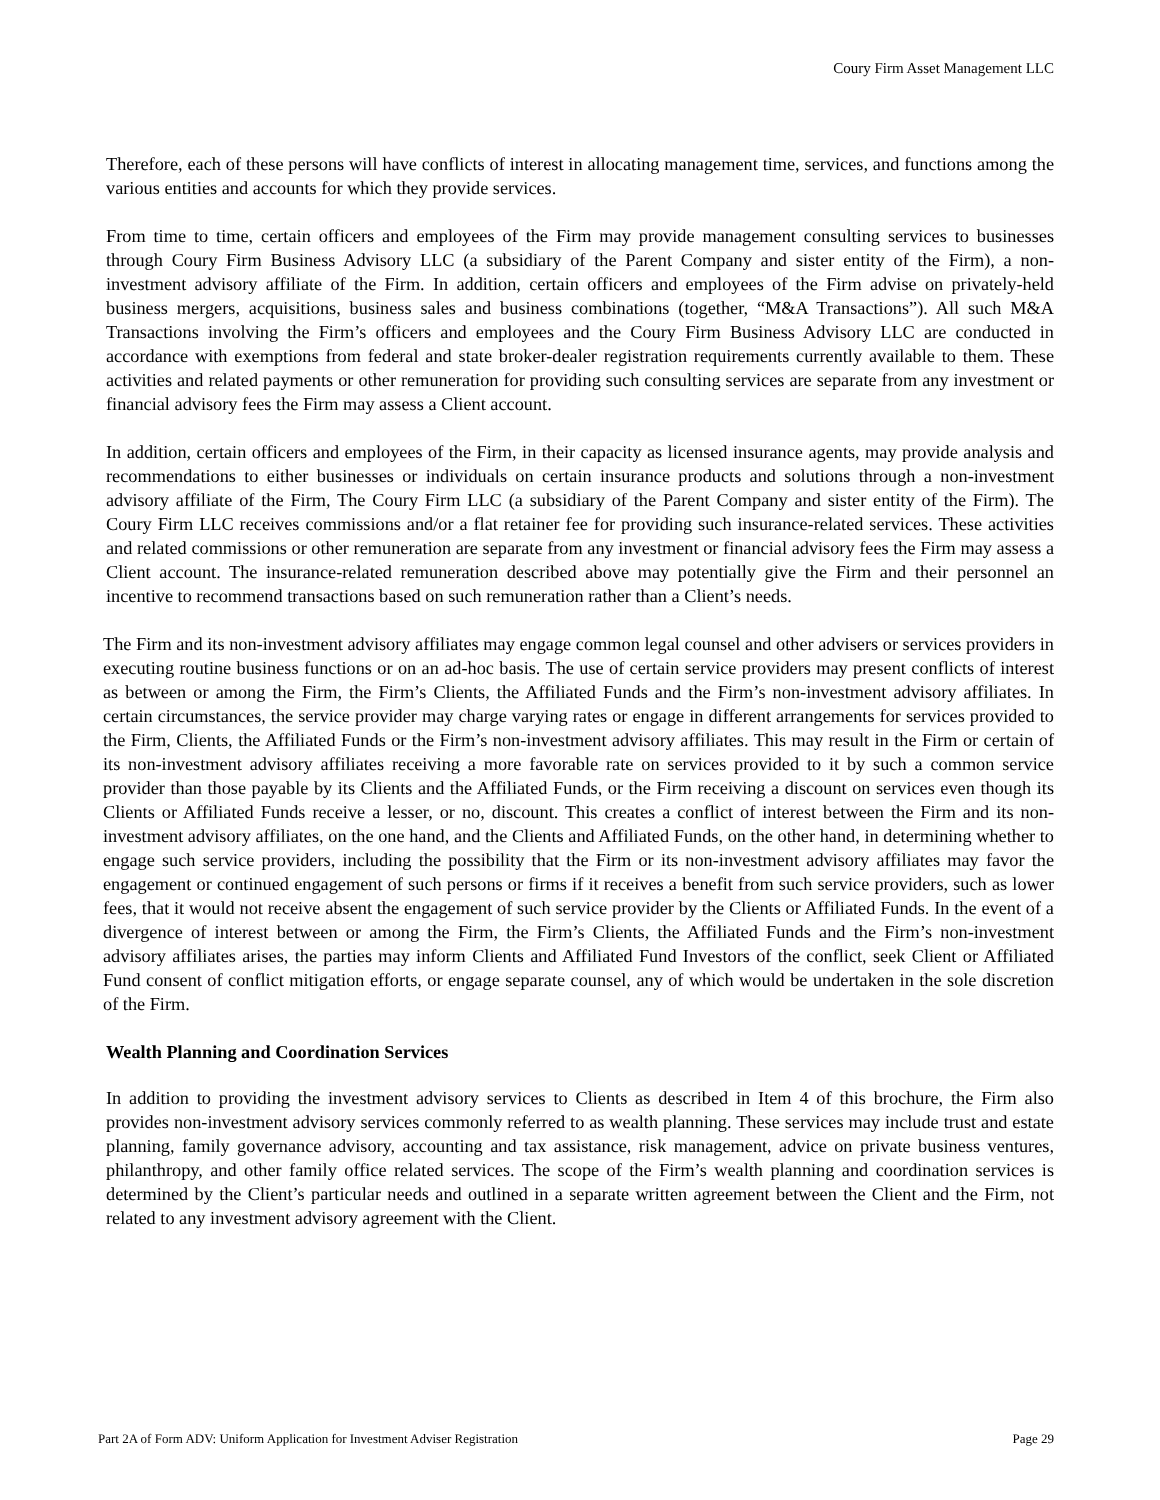Coury Firm Asset Management LLC
Therefore, each of these persons will have conflicts of interest in allocating management time, services, and functions among the various entities and accounts for which they provide services.
From time to time, certain officers and employees of the Firm may provide management consulting services to businesses through Coury Firm Business Advisory LLC (a subsidiary of the Parent Company and sister entity of the Firm), a non-investment advisory affiliate of the Firm. In addition, certain officers and employees of the Firm advise on privately-held business mergers, acquisitions, business sales and business combinations (together, “M&A Transactions”). All such M&A Transactions involving the Firm’s officers and employees and the Coury Firm Business Advisory LLC are conducted in accordance with exemptions from federal and state broker-dealer registration requirements currently available to them. These activities and related payments or other remuneration for providing such consulting services are separate from any investment or financial advisory fees the Firm may assess a Client account.
In addition, certain officers and employees of the Firm, in their capacity as licensed insurance agents, may provide analysis and recommendations to either businesses or individuals on certain insurance products and solutions through a non-investment advisory affiliate of the Firm, The Coury Firm LLC (a subsidiary of the Parent Company and sister entity of the Firm). The Coury Firm LLC receives commissions and/or a flat retainer fee for providing such insurance-related services. These activities and related commissions or other remuneration are separate from any investment or financial advisory fees the Firm may assess a Client account. The insurance-related remuneration described above may potentially give the Firm and their personnel an incentive to recommend transactions based on such remuneration rather than a Client’s needs.
The Firm and its non-investment advisory affiliates may engage common legal counsel and other advisers or services providers in executing routine business functions or on an ad-hoc basis. The use of certain service providers may present conflicts of interest as between or among the Firm, the Firm’s Clients, the Affiliated Funds and the Firm’s non-investment advisory affiliates. In certain circumstances, the service provider may charge varying rates or engage in different arrangements for services provided to the Firm, Clients, the Affiliated Funds or the Firm’s non-investment advisory affiliates. This may result in the Firm or certain of its non-investment advisory affiliates receiving a more favorable rate on services provided to it by such a common service provider than those payable by its Clients and the Affiliated Funds, or the Firm receiving a discount on services even though its Clients or Affiliated Funds receive a lesser, or no, discount. This creates a conflict of interest between the Firm and its non-investment advisory affiliates, on the one hand, and the Clients and Affiliated Funds, on the other hand, in determining whether to engage such service providers, including the possibility that the Firm or its non-investment advisory affiliates may favor the engagement or continued engagement of such persons or firms if it receives a benefit from such service providers, such as lower fees, that it would not receive absent the engagement of such service provider by the Clients or Affiliated Funds. In the event of a divergence of interest between or among the Firm, the Firm’s Clients, the Affiliated Funds and the Firm’s non-investment advisory affiliates arises, the parties may inform Clients and Affiliated Fund Investors of the conflict, seek Client or Affiliated Fund consent of conflict mitigation efforts, or engage separate counsel, any of which would be undertaken in the sole discretion of the Firm.
Wealth Planning and Coordination Services
In addition to providing the investment advisory services to Clients as described in Item 4 of this brochure, the Firm also provides non-investment advisory services commonly referred to as wealth planning. These services may include trust and estate planning, family governance advisory, accounting and tax assistance, risk management, advice on private business ventures, philanthropy, and other family office related services. The scope of the Firm’s wealth planning and coordination services is determined by the Client’s particular needs and outlined in a separate written agreement between the Client and the Firm, not related to any investment advisory agreement with the Client.
Part 2A of Form ADV: Uniform Application for Investment Adviser Registration Page 29